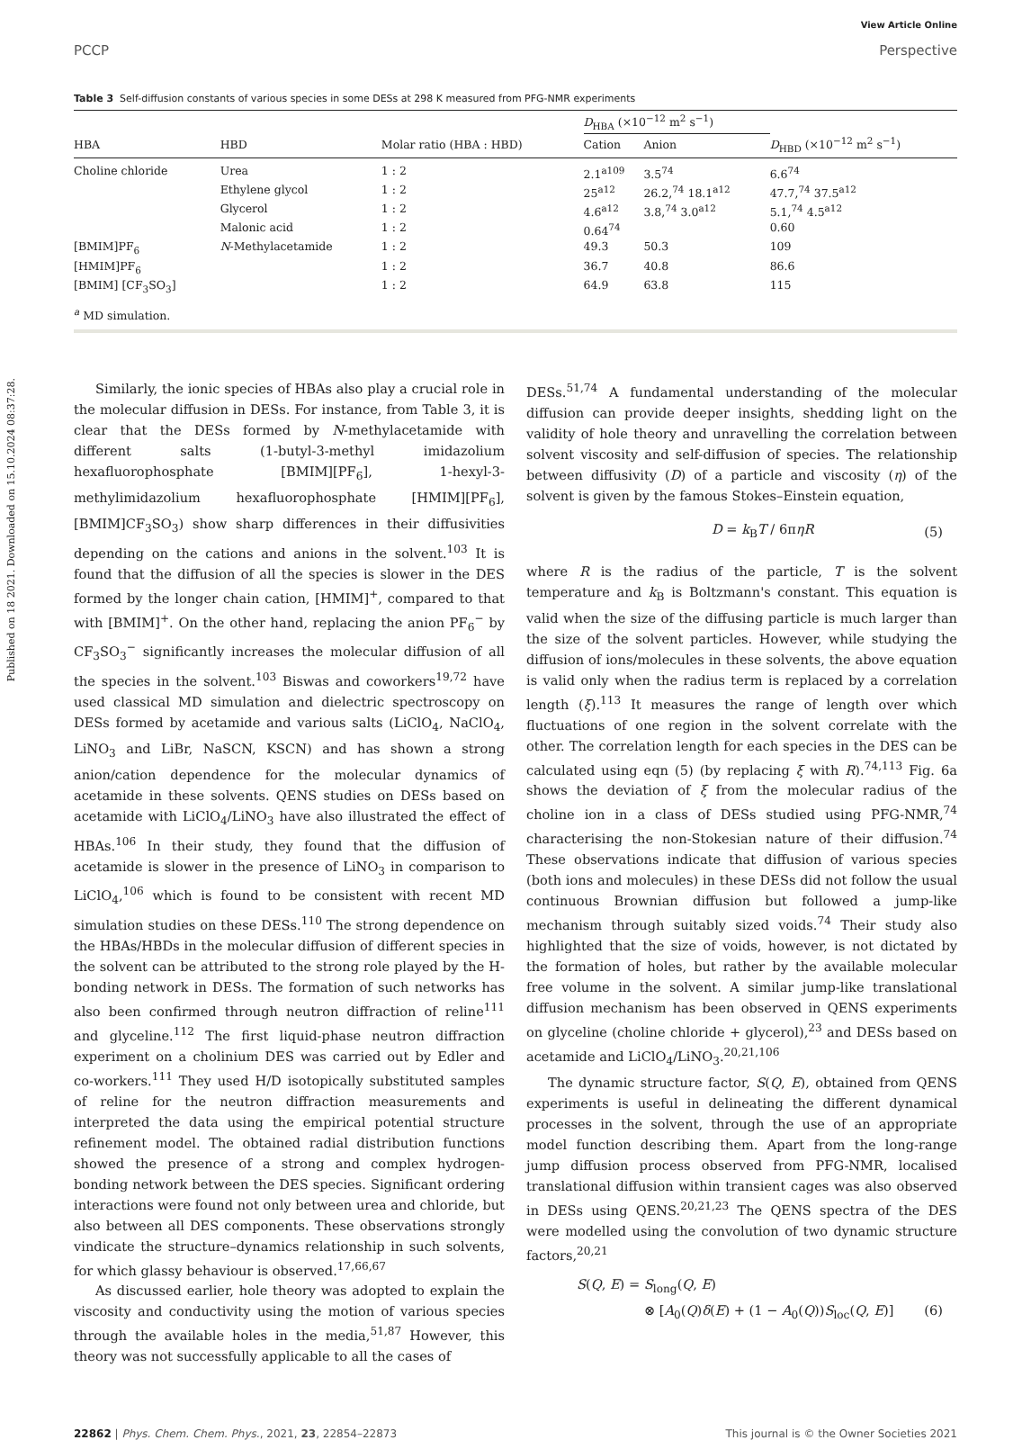Published on 18 2021. Downloaded on 15.10.2024 08:37:28.
View Article Online
PCCP Perspective
Table 3 Self-diffusion constants of various species in some DESs at 298 K measured from PFG-NMR experiments
| | | | D<sub>HBA</sub> (×10<sup>−12</sup> m<sup>2</sup> s<sup>−1</sup>) | | |
| --- | --- | --- | --- | --- | --- |
| HBA | HBD | Molar ratio (HBA : HBD) | Cation | Anion | D<sub>HBD</sub> (×10<sup>−12</sup> m<sup>2</sup> s<sup>−1</sup>) |
| Choline chloride | Urea | 1 : 2 | 2.1<sup>a109</sup> | 3.5<sup>74</sup> | 6.6<sup>74</sup> |
| | Ethylene glycol | 1 : 2 | 25<sup>a12</sup> | 26.2,<sup>74</sup> 18.1<sup>a12</sup> | 47.7,<sup>74</sup> 37.5<sup>a12</sup> |
| | Glycerol | 1 : 2 | 4.6<sup>a12</sup> | 3.8,<sup>74</sup> 3.0<sup>a12</sup> | 5.1,<sup>74</sup> 4.5<sup>a12</sup> |
| | Malonic acid | 1 : 2 | 0.64<sup>74</sup> | | 0.60 |
| [BMIM]PF<sub>6</sub> | N -Methylacetamide | 1 : 2 | 49.3 | 50.3 | 109 |
| [HMIM]PF<sub>6</sub> | | 1 : 2 | 36.7 | 40.8 | 86.6 |
| [BMIM] [CF<sub>3</sub>SO<sub>3</sub>] | | 1 : 2 | 64.9 | 63.8 | 115 |
<sup>a</sup> MD simulation.
Similarly, the ionic species of HBAs also play a crucial role in the molecular diffusion in DESs. For instance, from Table 3, it is clear that the DESs formed by N-methylacetamide with different salts (1-butyl-3-methyl imidazolium hexafluorophosphate [BMIM][PF<sub>6</sub>], 1-hexyl-3-methylimidazolium hexafluorophosphate [HMIM][PF<sub>6</sub>], [BMIM]CF<sub>3</sub>SO<sub>3</sub>) show sharp differences in their diffusivities depending on the cations and anions in the solvent.<sup>103</sup> It is found that the diffusion of all the species is slower in the DES formed by the longer chain cation, [HMIM]<sup>+</sup>, compared to that with [BMIM]<sup>+</sup>. On the other hand, replacing the anion PF<sub>6</sub><sup>−</sup> by CF<sub>3</sub>SO<sub>3</sub><sup>−</sup> significantly increases the molecular diffusion of all the species in the solvent.<sup>103</sup> Biswas and coworkers<sup>19,72</sup> have used classical MD simulation and dielectric spectroscopy on DESs formed by acetamide and various salts (LiClO<sub>4</sub>, NaClO<sub>4</sub>, LiNO<sub>3</sub> and LiBr, NaSCN, KSCN) and has shown a strong anion/cation dependence for the molecular dynamics of acetamide in these solvents. QENS studies on DESs based on acetamide with LiClO<sub>4</sub>/LiNO<sub>3</sub> have also illustrated the effect of HBAs.<sup>106</sup> In their study, they found that the diffusion of acetamide is slower in the presence of LiNO<sub>3</sub> in comparison to LiClO<sub>4</sub>,<sup>106</sup> which is found to be consistent with recent MD simulation studies on these DESs.<sup>110</sup> The strong dependence on the HBAs/HBDs in the molecular diffusion of different species in the solvent can be attributed to the strong role played by the H-bonding network in DESs. The formation of such networks has also been confirmed through neutron diffraction of reline<sup>111</sup> and glyceline.<sup>112</sup> The first liquid-phase neutron diffraction experiment on a cholinium DES was carried out by Edler and co-workers.<sup>111</sup> They used H/D isotopically substituted samples of reline for the neutron diffraction measurements and interpreted the data using the empirical potential structure refinement model. The obtained radial distribution functions showed the presence of a strong and complex hydrogen-bonding network between the DES species. Significant ordering interactions were found not only between urea and chloride, but also between all DES components. These observations strongly vindicate the structure–dynamics relationship in such solvents, for which glassy behaviour is observed.<sup>17,66,67</sup>
As discussed earlier, hole theory was adopted to explain the viscosity and conductivity using the motion of various species through the available holes in the media,<sup>51,87</sup> However, this theory was not successfully applicable to all the cases of
DESs.<sup>51,74</sup> A fundamental understanding of the molecular diffusion can provide deeper insights, shedding light on the validity of hole theory and unravelling the correlation between solvent viscosity and self-diffusion of species. The relationship between diffusivity (D) of a particle and viscosity (η) of the solvent is given by the famous Stokes–Einstein equation,
D = k<sub>B</sub>T / 6πηR (5)
where R is the radius of the particle, T is the solvent temperature and k<sub>B</sub> is Boltzmann's constant. This equation is valid when the size of the diffusing particle is much larger than the size of the solvent particles. However, while studying the diffusion of ions/molecules in these solvents, the above equation is valid only when the radius term is replaced by a correlation length (ξ).<sup>113</sup> It measures the range of length over which fluctuations of one region in the solvent correlate with the other. The correlation length for each species in the DES can be calculated using eqn (5) (by replacing ξ with R).<sup>74,113</sup> Fig. 6a shows the deviation of ξ from the molecular radius of the choline ion in a class of DESs studied using PFG-NMR,<sup>74</sup> characterising the non-Stokesian nature of their diffusion.<sup>74</sup> These observations indicate that diffusion of various species (both ions and molecules) in these DESs did not follow the usual continuous Brownian diffusion but followed a jump-like mechanism through suitably sized voids.<sup>74</sup> Their study also highlighted that the size of voids, however, is not dictated by the formation of holes, but rather by the available molecular free volume in the solvent. A similar jump-like translational diffusion mechanism has been observed in QENS experiments on glyceline (choline chloride + glycerol),<sup>23</sup> and DESs based on acetamide and LiClO<sub>4</sub>/LiNO<sub>3</sub>.<sup>20,21,106</sup>
The dynamic structure factor, S(Q, E), obtained from QENS experiments is useful in delineating the different dynamical processes in the solvent, through the use of an appropriate model function describing them. Apart from the long-range jump diffusion process observed from PFG-NMR, localised translational diffusion within transient cages was also observed in DESs using QENS.<sup>20,21,23</sup> The QENS spectra of the DES were modelled using the convolution of two dynamic structure factors,<sup>20,21</sup>
S(Q, E) = S<sub>long</sub>(Q, E)
⊗ [A<sub>0</sub>(Q)δ(E) + (1 − A<sub>0</sub>(Q))S<sub>loc</sub>(Q, E)] (6)
22862 | Phys. Chem. Chem. Phys., 2021, 23, 22854–22873 This journal is © the Owner Societies 2021